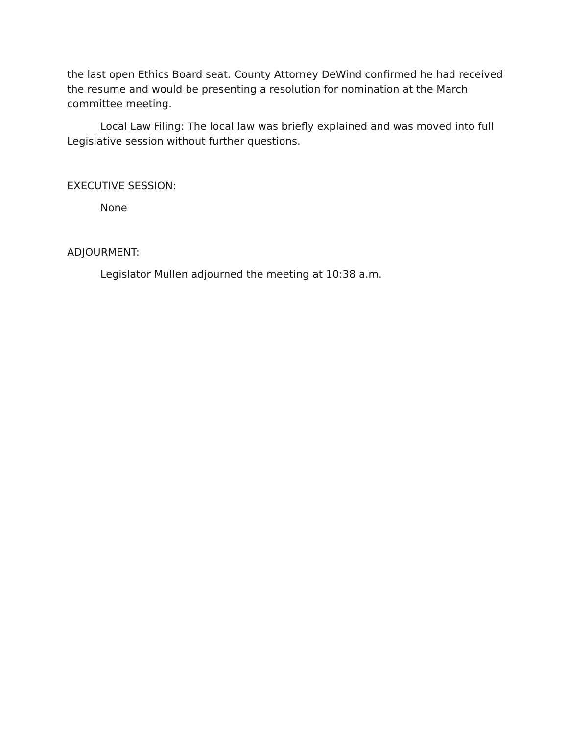the last open Ethics Board seat. County Attorney DeWind confirmed he had received the resume and would be presenting a resolution for nomination at the March committee meeting.
Local Law Filing: The local law was briefly explained and was moved into full Legislative session without further questions.
EXECUTIVE SESSION:
None
ADJOURMENT:
Legislator Mullen adjourned the meeting at 10:38 a.m.